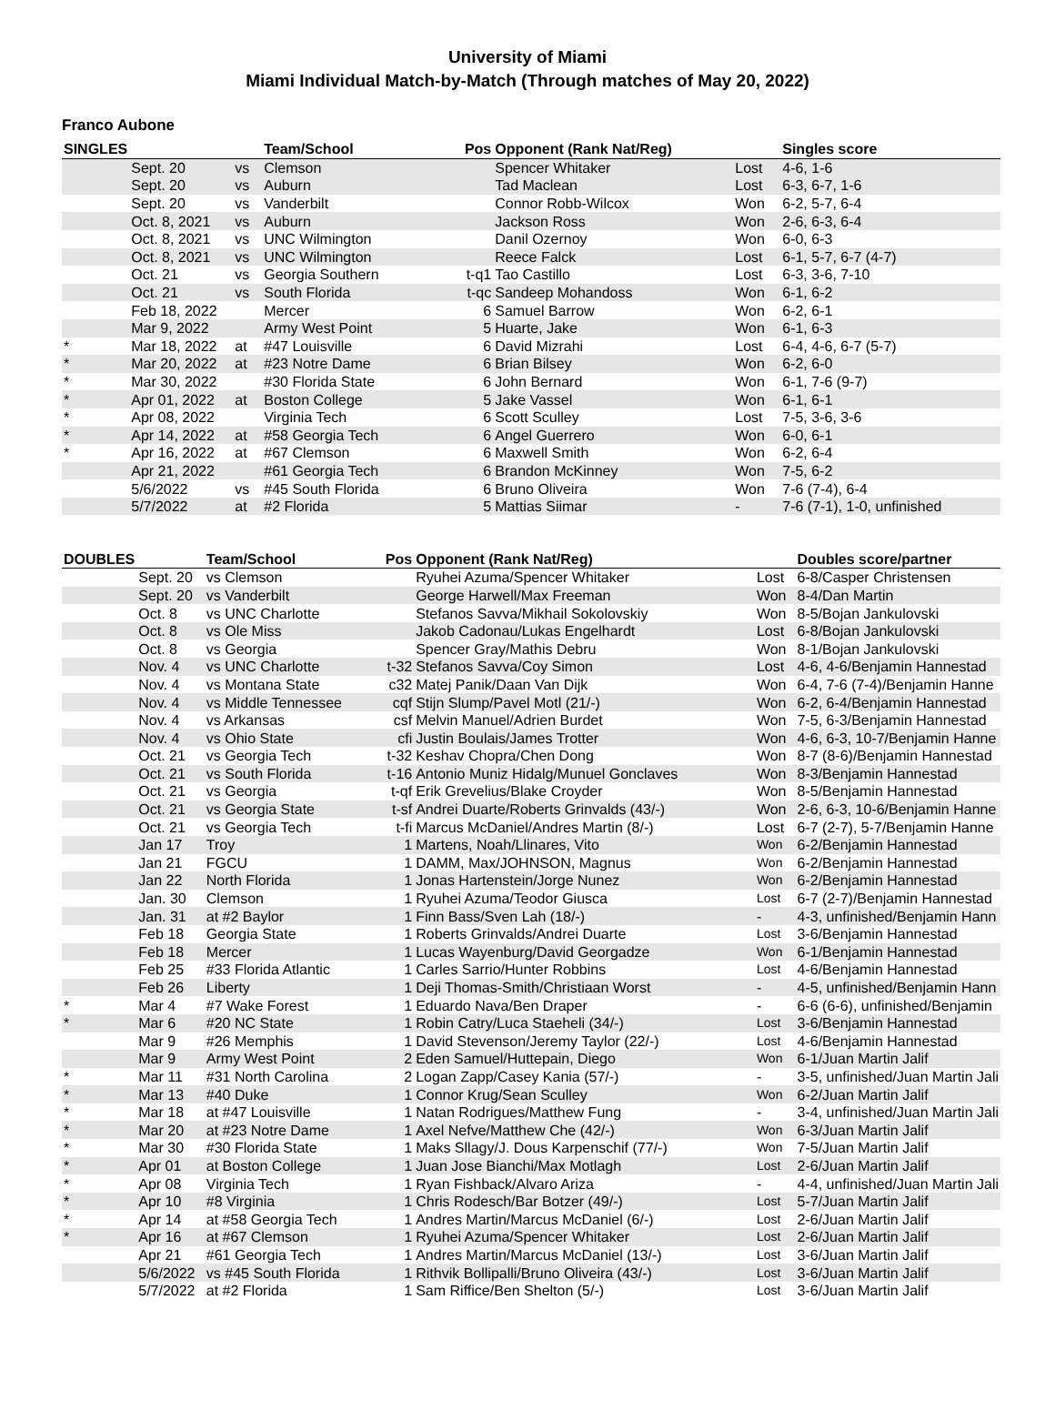University of Miami
Miami Individual Match-by-Match (Through matches of May 20, 2022)
Franco Aubone
| SINGLES | | | Team/School | Pos | Opponent (Rank Nat/Reg) | | Singles score |
| --- | --- | --- | --- | --- | --- | --- | --- |
| | Sept. 20 | vs | Clemson | | Spencer Whitaker | Lost | 4-6, 1-6 |
| | Sept. 20 | vs | Auburn | | Tad Maclean | Lost | 6-3, 6-7, 1-6 |
| | Sept. 20 | vs | Vanderbilt | | Connor Robb-Wilcox | Won | 6-2, 5-7, 6-4 |
| | Oct. 8, 2021 | vs | Auburn | | Jackson Ross | Won | 2-6, 6-3, 6-4 |
| | Oct. 8, 2021 | vs | UNC Wilmington | | Danil Ozernoy | Won | 6-0, 6-3 |
| | Oct. 8, 2021 | vs | UNC Wilmington | | Reece Falck | Lost | 6-1, 5-7, 6-7 (4-7) |
| | Oct. 21 | vs | Georgia Southern | t-q1 | Tao Castillo | Lost | 6-3, 3-6, 7-10 |
| | Oct. 21 | vs | South Florida | t-qc | Sandeep Mohandoss | Won | 6-1, 6-2 |
| | Feb 18, 2022 | | Mercer | 6 | Samuel Barrow | Won | 6-2, 6-1 |
| | Mar 9, 2022 | | Army West Point | 5 | Huarte, Jake | Won | 6-1, 6-3 |
| * | Mar 18, 2022 | at | #47 Louisville | 6 | David Mizrahi | Lost | 6-4, 4-6, 6-7 (5-7) |
| * | Mar 20, 2022 | at | #23 Notre Dame | 6 | Brian Bilsey | Won | 6-2, 6-0 |
| * | Mar 30, 2022 | | #30 Florida State | 6 | John Bernard | Won | 6-1, 7-6 (9-7) |
| * | Apr 01, 2022 | at | Boston College | 5 | Jake Vassel | Won | 6-1, 6-1 |
| * | Apr 08, 2022 | | Virginia Tech | 6 | Scott Sculley | Lost | 7-5, 3-6, 3-6 |
| * | Apr 14, 2022 | at | #58 Georgia Tech | 6 | Angel Guerrero | Won | 6-0, 6-1 |
| * | Apr 16, 2022 | at | #67 Clemson | 6 | Maxwell Smith | Won | 6-2, 6-4 |
| | Apr 21, 2022 | | #61 Georgia Tech | 6 | Brandon McKinney | Won | 7-5, 6-2 |
| | 5/6/2022 | vs | #45 South Florida | 6 | Bruno Oliveira | Won | 7-6 (7-4), 6-4 |
| | 5/7/2022 | at | #2 Florida | 5 | Mattias Siimar | - | 7-6 (7-1), 1-0, unfinished |
| DOUBLES | | Team/School | Pos | Opponent (Rank Nat/Reg) | | Doubles score/partner |
| --- | --- | --- | --- | --- | --- | --- |
| | Sept. 20 | vs Clemson | | Ryuhei Azuma/Spencer Whitaker | Lost | 6-8/Casper Christensen |
| | Sept. 20 | vs Vanderbilt | | George Harwell/Max Freeman | Won | 8-4/Dan Martin |
| | Oct. 8 | vs UNC Charlotte | | Stefanos Savva/Mikhail Sokolovskiy | Won | 8-5/Bojan Jankulovski |
| | Oct. 8 | vs Ole Miss | | Jakob Cadonau/Lukas Engelhardt | Lost | 6-8/Bojan Jankulovski |
| | Oct. 8 | vs Georgia | | Spencer Gray/Mathis Debru | Won | 8-1/Bojan Jankulovski |
| | Nov. 4 | vs UNC Charlotte | t-32 | Stefanos Savva/Coy Simon | Lost | 4-6, 4-6/Benjamin Hannestad |
| | Nov. 4 | vs Montana State | c32 | Matej Panik/Daan Van Dijk | Won | 6-4, 7-6 (7-4)/Benjamin Hanne |
| | Nov. 4 | vs Middle Tennessee | cqf | Stijn Slump/Pavel Motl (21/-) | Won | 6-2, 6-4/Benjamin Hannestad |
| | Nov. 4 | vs Arkansas | csf | Melvin Manuel/Adrien Burdet | Won | 7-5, 6-3/Benjamin Hannestad |
| | Nov. 4 | vs Ohio State | cfi | Justin Boulais/James Trotter | Won | 4-6, 6-3, 10-7/Benjamin Hanne |
| | Oct. 21 | vs Georgia Tech | t-32 | Keshav Chopra/Chen Dong | Won | 8-7 (8-6)/Benjamin Hannestad |
| | Oct. 21 | vs South Florida | t-16 | Antonio Muniz Hidalg/Munuel Gonclaves | Won | 8-3/Benjamin Hannestad |
| | Oct. 21 | vs Georgia | t-qf | Erik Grevelius/Blake Croyder | Won | 8-5/Benjamin Hannestad |
| | Oct. 21 | vs Georgia State | t-sf | Andrei Duarte/Roberts Grinvalds (43/-) | Won | 2-6, 6-3, 10-6/Benjamin Hanne |
| | Oct. 21 | vs Georgia Tech | t-fi | Marcus McDaniel/Andres Martin (8/-) | Lost | 6-7 (2-7), 5-7/Benjamin Hanne |
| | Jan 17 | Troy | 1 | Martens, Noah/Llinares, Vito | Won | 6-2/Benjamin Hannestad |
| | Jan 21 | FGCU | 1 | DAMM, Max/JOHNSON, Magnus | Won | 6-2/Benjamin Hannestad |
| | Jan 22 | North Florida | 1 | Jonas Hartenstein/Jorge Nunez | Won | 6-2/Benjamin Hannestad |
| | Jan. 30 | Clemson | 1 | Ryuhei Azuma/Teodor Giusca | Lost | 6-7 (2-7)/Benjamin Hannestad |
| | Jan. 31 | at #2 Baylor | 1 | Finn Bass/Sven Lah (18/-) | - | 4-3, unfinished/Benjamin Hann |
| | Feb 18 | Georgia State | 1 | Roberts Grinvalds/Andrei Duarte | Lost | 3-6/Benjamin Hannestad |
| | Feb 18 | Mercer | 1 | Lucas Wayenburg/David Georgadze | Won | 6-1/Benjamin Hannestad |
| | Feb 25 | #33 Florida Atlantic | 1 | Carles Sarrio/Hunter Robbins | Lost | 4-6/Benjamin Hannestad |
| | Feb 26 | Liberty | 1 | Deji Thomas-Smith/Christiaan Worst | - | 4-5, unfinished/Benjamin Hann |
| * | Mar 4 | #7 Wake Forest | 1 | Eduardo Nava/Ben Draper | - | 6-6 (6-6), unfinished/Benjamin |
| * | Mar 6 | #20 NC State | 1 | Robin Catry/Luca Staeheli (34/-) | Lost | 3-6/Benjamin Hannestad |
| | Mar 9 | #26 Memphis | 1 | David Stevenson/Jeremy Taylor (22/-) | Lost | 4-6/Benjamin Hannestad |
| | Mar 9 | Army West Point | 2 | Eden Samuel/Huttepain, Diego | Won | 6-1/Juan Martin Jalif |
| * | Mar 11 | #31 North Carolina | 2 | Logan Zapp/Casey Kania (57/-) | - | 3-5, unfinished/Juan Martin Jali |
| * | Mar 13 | #40 Duke | 1 | Connor Krug/Sean Sculley | Won | 6-2/Juan Martin Jalif |
| * | Mar 18 | at #47 Louisville | 1 | Natan Rodrigues/Matthew Fung | - | 3-4, unfinished/Juan Martin Jali |
| * | Mar 20 | at #23 Notre Dame | 1 | Axel Nefve/Matthew Che (42/-) | Won | 6-3/Juan Martin Jalif |
| * | Mar 30 | #30 Florida State | 1 | Maks Sllagy/J. Dous Karpenschif (77/-) | Won | 7-5/Juan Martin Jalif |
| * | Apr 01 | at Boston College | 1 | Juan Jose Bianchi/Max Motlagh | Lost | 2-6/Juan Martin Jalif |
| * | Apr 08 | Virginia Tech | 1 | Ryan Fishback/Alvaro Ariza | - | 4-4, unfinished/Juan Martin Jali |
| * | Apr 10 | #8 Virginia | 1 | Chris Rodesch/Bar Botzer (49/-) | Lost | 5-7/Juan Martin Jalif |
| * | Apr 14 | at #58 Georgia Tech | 1 | Andres Martin/Marcus McDaniel (6/-) | Lost | 2-6/Juan Martin Jalif |
| * | Apr 16 | at #67 Clemson | 1 | Ryuhei Azuma/Spencer Whitaker | Lost | 2-6/Juan Martin Jalif |
| | Apr 21 | #61 Georgia Tech | 1 | Andres Martin/Marcus McDaniel (13/-) | Lost | 3-6/Juan Martin Jalif |
| | 5/6/2022 | vs #45 South Florida | 1 | Rithvik Bollipalli/Bruno Oliveira (43/-) | Lost | 3-6/Juan Martin Jalif |
| | 5/7/2022 | at #2 Florida | 1 | Sam Riffice/Ben Shelton (5/-) | Lost | 3-6/Juan Martin Jalif |